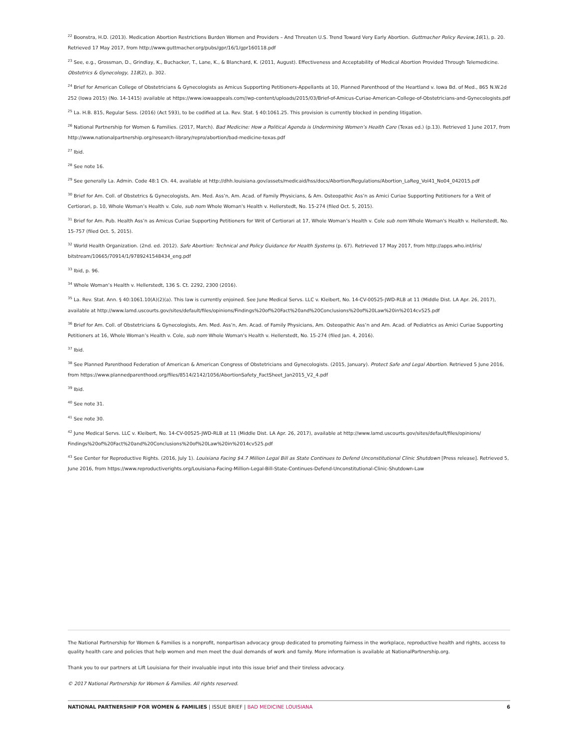<sup>22</sup> Boonstra, H.D. (2013). Medication Abortion Restrictions Burden Women and Providers – And Threaten U.S. Trend Toward Very Early Abortion. Guttmacher Policy Review,16(1), p. 20. Retrieved 17 May 2017, from http://www.guttmacher.org/pubs/gpr/16/1/gpr160118.pdf
<sup>23</sup> See, e.g., Grossman, D., Grindlay, K., Buchacker, T., Lane, K., & Blanchard, K. (2011, August). Effectiveness and Acceptability of Medical Abortion Provided Through Telemedicine. Obstetrics & Gynecology, 118(2), p. 302.
<sup>24</sup> Brief for American College of Obstetricians & Gynecologists as Amicus Supporting Petitioners-Appellants at 10, Planned Parenthood of the Heartland v. Iowa Bd. of Med., 865 N.W.2d 252 (Iowa 2015) (No. 14-1415) available at https://www.iowaappeals.com//wp-content/uploads/2015/03/Brief-of-Amicus-Curiae-American-College-of-Obstetricians-and-Gynecologists.pdf
<sup>25</sup> La. H.B. 815, Regular Sess. (2016) (Act 593), to be codified at La. Rev. Stat. § 40:1061.25. This provision is currently blocked in pending litigation.
<sup>26</sup> National Partnership for Women & Families. (2017, March). Bad Medicine: How a Political Agenda is Undermining Women’s Health Care (Texas ed.) (p.13). Retrieved 1 June 2017, from http://www.nationalpartnership.org/research-library/repro/abortion/bad-medicine-texas.pdf
<sup>27</sup> Ibid.
<sup>28</sup> See note 16.
<sup>29</sup> See generally La. Admin. Code 48:1 Ch. 44, available at http://dhh.louisiana.gov/assets/medicaid/hss/docs/Abortion/Regulations/Abortion_LaReg_Vol41_No04_042015.pdf
<sup>30</sup> Brief for Am. Coll. of Obstetrics & Gynecologists, Am. Med. Ass’n, Am. Acad. of Family Physicians, & Am. Osteopathic Ass’n as Amici Curiae Supporting Petitioners for a Writ of Certiorari, p. 10, Whole Woman’s Health v. Cole, sub nom Whole Woman's Health v. Hellerstedt, No. 15-274 (filed Oct. 5, 2015).
<sup>31</sup> Brief for Am. Pub. Health Ass’n as Amicus Curiae Supporting Petitioners for Writ of Certiorari at 17, Whole Woman’s Health v. Cole sub nom Whole Woman's Health v. Hellerstedt, No. 15-757 (filed Oct. 5, 2015).
<sup>32</sup> World Health Organization. (2nd. ed. 2012). Safe Abortion: Technical and Policy Guidance for Health Systems (p. 67). Retrieved 17 May 2017, from http://apps.who.int/iris/ bitstream/10665/70914/1/9789241548434_eng.pdf
<sup>33</sup> Ibid, p. 96.
<sup>34</sup> Whole Woman’s Health v. Hellerstedt, 136 S. Ct. 2292, 2300 (2016).
<sup>35</sup> La. Rev. Stat. Ann. § 40:1061.10(A)(2)(a). This law is currently enjoined. See June Medical Servs. LLC v. Kleibert, No. 14-CV-00525-JWD-RLB at 11 (Middle Dist. LA Apr. 26, 2017), available at http://www.lamd.uscourts.gov/sites/default/files/opinions/Findings%20of%20Fact%20and%20Conclusions%20of%20Law%20in%2014cv525.pdf
<sup>36</sup> Brief for Am. Coll. of Obstetricians & Gynecologists, Am. Med. Ass’n, Am. Acad. of Family Physicians, Am. Osteopathic Ass’n and Am. Acad. of Pediatrics as Amici Curiae Supporting Petitioners at 16, Whole Woman’s Health v. Cole, sub nom Whole Woman's Health v. Hellerstedt, No. 15-274 (filed Jan. 4, 2016).
<sup>37</sup> Ibid.
<sup>38</sup> See Planned Parenthood Federation of American & American Congress of Obstetricians and Gynecologists. (2015, January). Protect Safe and Legal Abortion. Retrieved 5 June 2016, from https://www.plannedparenthood.org/files/8514/2142/1056/AbortionSafety_FactSheet_Jan2015_V2_4.pdf
<sup>39</sup> Ibid.
<sup>40</sup> See note 31.
<sup>41</sup> See note 30.
<sup>42</sup> June Medical Servs. LLC v. Kleibert, No. 14-CV-00525-JWD-RLB at 11 (Middle Dist. LA Apr. 26, 2017), available at http://www.lamd.uscourts.gov/sites/default/files/opinions/ Findings%20of%20Fact%20and%20Conclusions%20of%20Law%20in%2014cv525.pdf
<sup>43</sup> See Center for Reproductive Rights. (2016, July 1). Louisiana Facing $4.7 Million Legal Bill as State Continues to Defend Unconstitutional Clinic Shutdown [Press release]. Retrieved 5, June 2016, from https://www.reproductiverights.org/Louisiana-Facing-Million-Legal-Bill-State-Continues-Defend-Unconstitutional-Clinic-Shutdown-Law
The National Partnership for Women & Families is a nonprofit, nonpartisan advocacy group dedicated to promoting fairness in the workplace, reproductive health and rights, access to quality health care and policies that help women and men meet the dual demands of work and family. More information is available at NationalPartnership.org.
Thank you to our partners at Lift Louisiana for their invaluable input into this issue brief and their tireless advocacy.
© 2017 National Partnership for Women & Families. All rights reserved.
NATIONAL PARTNERSHIP FOR WOMEN & FAMILIES | ISSUE BRIEF | BAD MEDICINE LOUISIANA 6